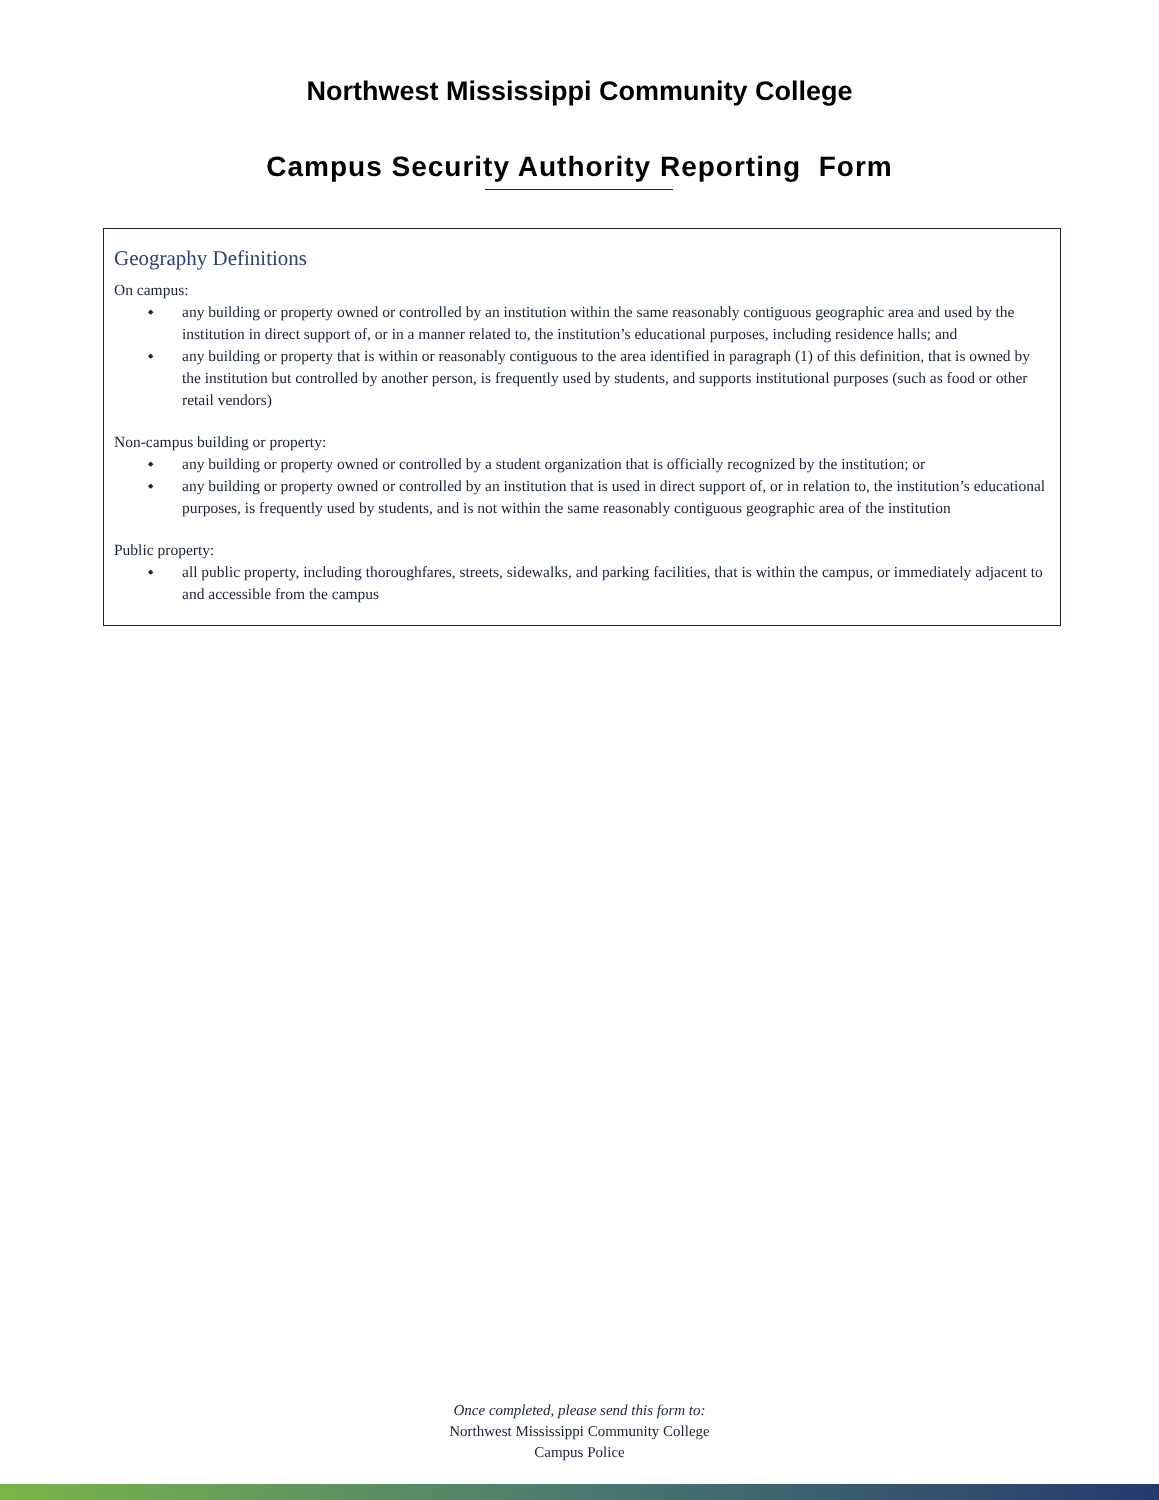Northwest Mississippi Community College
Campus Security Authority Reporting Form
Geography Definitions
On campus:
any building or property owned or controlled by an institution within the same reasonably contiguous geographic area and used by the institution in direct support of, or in a manner related to, the institution’s educational purposes, including residence halls; and
any building or property that is within or reasonably contiguous to the area identified in paragraph (1) of this definition, that is owned by the institution but controlled by another person, is frequently used by students, and supports institutional purposes (such as food or other retail vendors)
Non-campus building or property:
any building or property owned or controlled by a student organization that is officially recognized by the institution; or
any building or property owned or controlled by an institution that is used in direct support of, or in relation to, the institution’s educational purposes, is frequently used by students, and is not within the same reasonably contiguous geographic area of the institution
Public property:
all public property, including thoroughfares, streets, sidewalks, and parking facilities, that is within the campus, or immediately adjacent to and accessible from the campus
Once completed, please send this form to:
Northwest Mississippi Community College
Campus Police